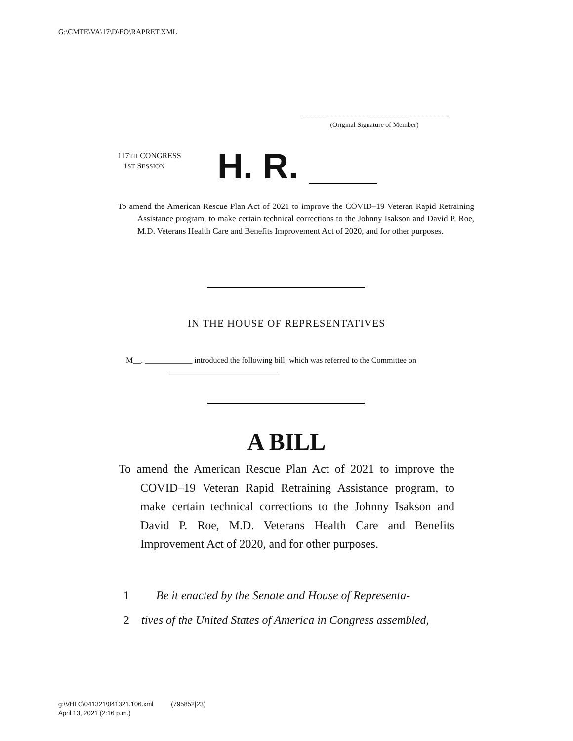G:\CMTE\VA\17\D\EO\RAPRET.XML
(Original Signature of Member)
117TH CONGRESS
1ST SESSION
H. R.
To amend the American Rescue Plan Act of 2021 to improve the COVID–19 Veteran Rapid Retraining Assistance program, to make certain technical corrections to the Johnny Isakson and David P. Roe, M.D. Veterans Health Care and Benefits Improvement Act of 2020, and for other purposes.
IN THE HOUSE OF REPRESENTATIVES
M__. ____________ introduced the following bill; which was referred to the Committee on ____________________________
A BILL
To amend the American Rescue Plan Act of 2021 to improve the COVID–19 Veteran Rapid Retraining Assistance program, to make certain technical corrections to the Johnny Isakson and David P. Roe, M.D. Veterans Health Care and Benefits Improvement Act of 2020, and for other purposes.
1 Be it enacted by the Senate and House of Representa-
2 tives of the United States of America in Congress assembled,
g:\VHLC\041321\041321.106.xml (795852|23)
April 13, 2021 (2:16 p.m.)